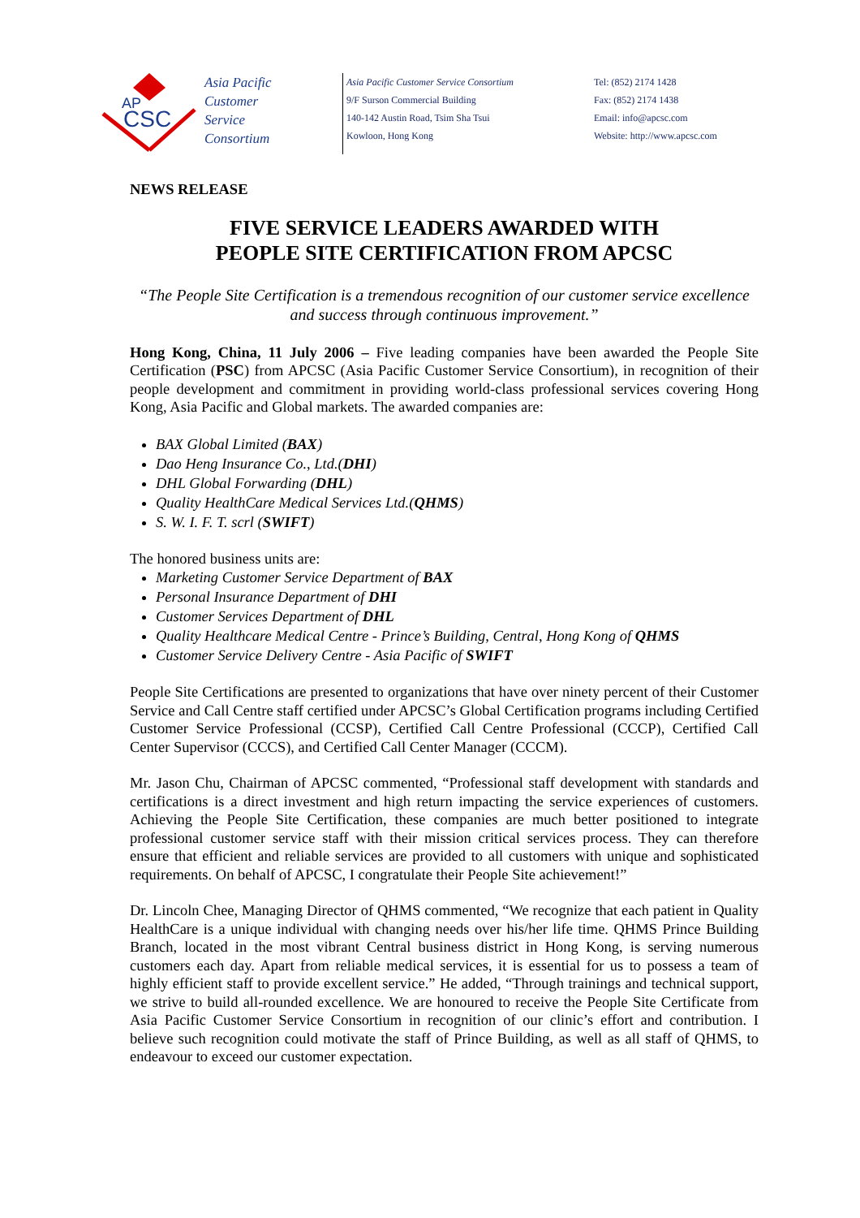AP
CSC
Asia Pacific
Customer
Service
Consortium
Asia Pacific Customer Service Consortium
9/F Surson Commercial Building
140-142 Austin Road, Tsim Sha Tsui
Kowloon, Hong Kong
Tel: (852) 2174 1428
Fax: (852) 2174 1438
Email: info@apcsc.com
Website: http://www.apcsc.com
NEWS RELEASE
FIVE SERVICE LEADERS AWARDED WITH
PEOPLE SITE CERTIFICATION FROM APCSC
“The People Site Certification is a tremendous recognition of our customer service excellence and success through continuous improvement.”
Hong Kong, China, 11 July 2006 – Five leading companies have been awarded the People Site Certification (PSC) from APCSC (Asia Pacific Customer Service Consortium), in recognition of their people development and commitment in providing world-class professional services covering Hong Kong, Asia Pacific and Global markets. The awarded companies are:
BAX Global Limited (BAX)
Dao Heng Insurance Co., Ltd.(DHI)
DHL Global Forwarding (DHL)
Quality HealthCare Medical Services Ltd.(QHMS)
S. W. I. F. T. scrl (SWIFT)
The honored business units are:
Marketing Customer Service Department of BAX
Personal Insurance Department of DHI
Customer Services Department of DHL
Quality Healthcare Medical Centre - Prince’s Building, Central, Hong Kong of QHMS
Customer Service Delivery Centre - Asia Pacific of SWIFT
People Site Certifications are presented to organizations that have over ninety percent of their Customer Service and Call Centre staff certified under APCSC’s Global Certification programs including Certified Customer Service Professional (CCSP), Certified Call Centre Professional (CCCP), Certified Call Center Supervisor (CCCS), and Certified Call Center Manager (CCCM).
Mr. Jason Chu, Chairman of APCSC commented, “Professional staff development with standards and certifications is a direct investment and high return impacting the service experiences of customers. Achieving the People Site Certification, these companies are much better positioned to integrate professional customer service staff with their mission critical services process. They can therefore ensure that efficient and reliable services are provided to all customers with unique and sophisticated requirements. On behalf of APCSC, I congratulate their People Site achievement!”
Dr. Lincoln Chee, Managing Director of QHMS commented, “We recognize that each patient in Quality HealthCare is a unique individual with changing needs over his/her life time. QHMS Prince Building Branch, located in the most vibrant Central business district in Hong Kong, is serving numerous customers each day. Apart from reliable medical services, it is essential for us to possess a team of highly efficient staff to provide excellent service.” He added, “Through trainings and technical support, we strive to build all-rounded excellence. We are honoured to receive the People Site Certificate from Asia Pacific Customer Service Consortium in recognition of our clinic’s effort and contribution. I believe such recognition could motivate the staff of Prince Building, as well as all staff of QHMS, to endeavour to exceed our customer expectation.